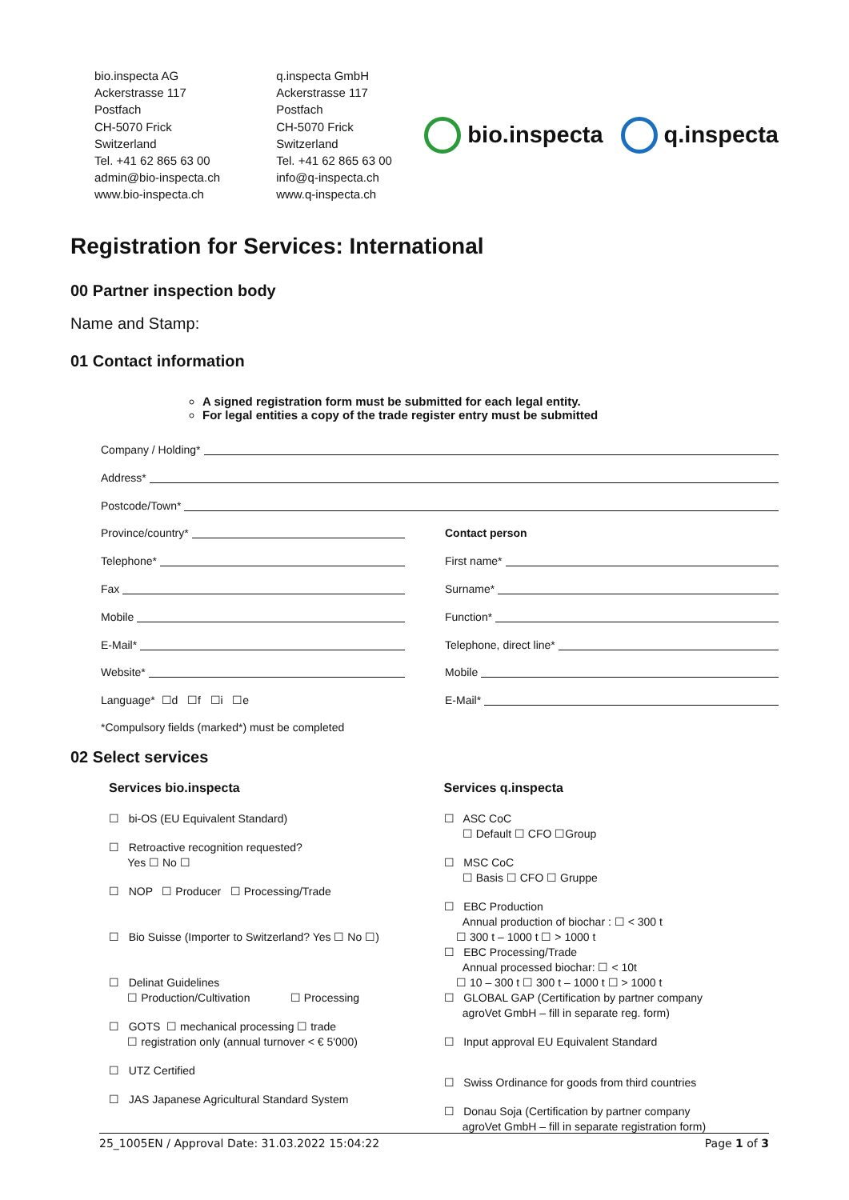bio.inspecta AG
Ackerstrasse 117
Postfach
CH-5070 Frick
Switzerland
Tel. +41 62 865 63 00
admin@bio-inspecta.ch
www.bio-inspecta.ch
q.inspecta GmbH
Ackerstrasse 117
Postfach
CH-5070 Frick
Switzerland
Tel. +41 62 865 63 00
info@q-inspecta.ch
www.q-inspecta.ch
bio.inspecta q.inspecta
Registration for Services: International
00 Partner inspection body
Name and Stamp:
01 Contact information
A signed registration form must be submitted for each legal entity.
For legal entities a copy of the trade register entry must be submitted
Company / Holding*
Address*
Postcode/Town*
Province/country* Contact person
Telephone* First name*
Fax Surname*
Mobile Function*
E-Mail* Telephone, direct line*
Website* Mobile
Language* ☐d ☐f ☐i ☐e E-Mail*
*Compulsory fields (marked*) must be completed
02 Select services
Services bio.inspecta
☐ bi-OS (EU Equivalent Standard)
☐ Retroactive recognition requested?
Yes ☐ No ☐
☐ NOP ☐ Producer ☐ Processing/Trade
☐ Bio Suisse (Importer to Switzerland? Yes ☐ No ☐)
☐ Delinat Guidelines
☐ Production/Cultivation ☐ Processing
☐ GOTS ☐ mechanical processing ☐ trade
☐ registration only (annual turnover < € 5'000)
☐ UTZ Certified
☐ JAS Japanese Agricultural Standard System
Services q.inspecta
☐ ASC CoC
☐ Default ☐ CFO ☐Group
☐ MSC CoC
☐ Basis ☐ CFO ☐ Gruppe
☐ EBC Production
Annual production of biochar : ☐ < 300 t
☐ 300 t – 1000 t ☐ > 1000 t
☐ EBC Processing/Trade
Annual processed biochar: ☐ < 10t
☐ 10 – 300 t ☐ 300 t – 1000 t ☐ > 1000 t
☐ GLOBAL GAP (Certification by partner company
agroVet GmbH – fill in separate reg. form)
☐ Input approval EU Equivalent Standard
☐ Swiss Ordinance for goods from third countries
☐ Donau Soja (Certification by partner company
agroVet GmbH – fill in separate registration form)
25_1005EN / Approval Date: 31.03.2022 15:04:22 Page 1 of 3